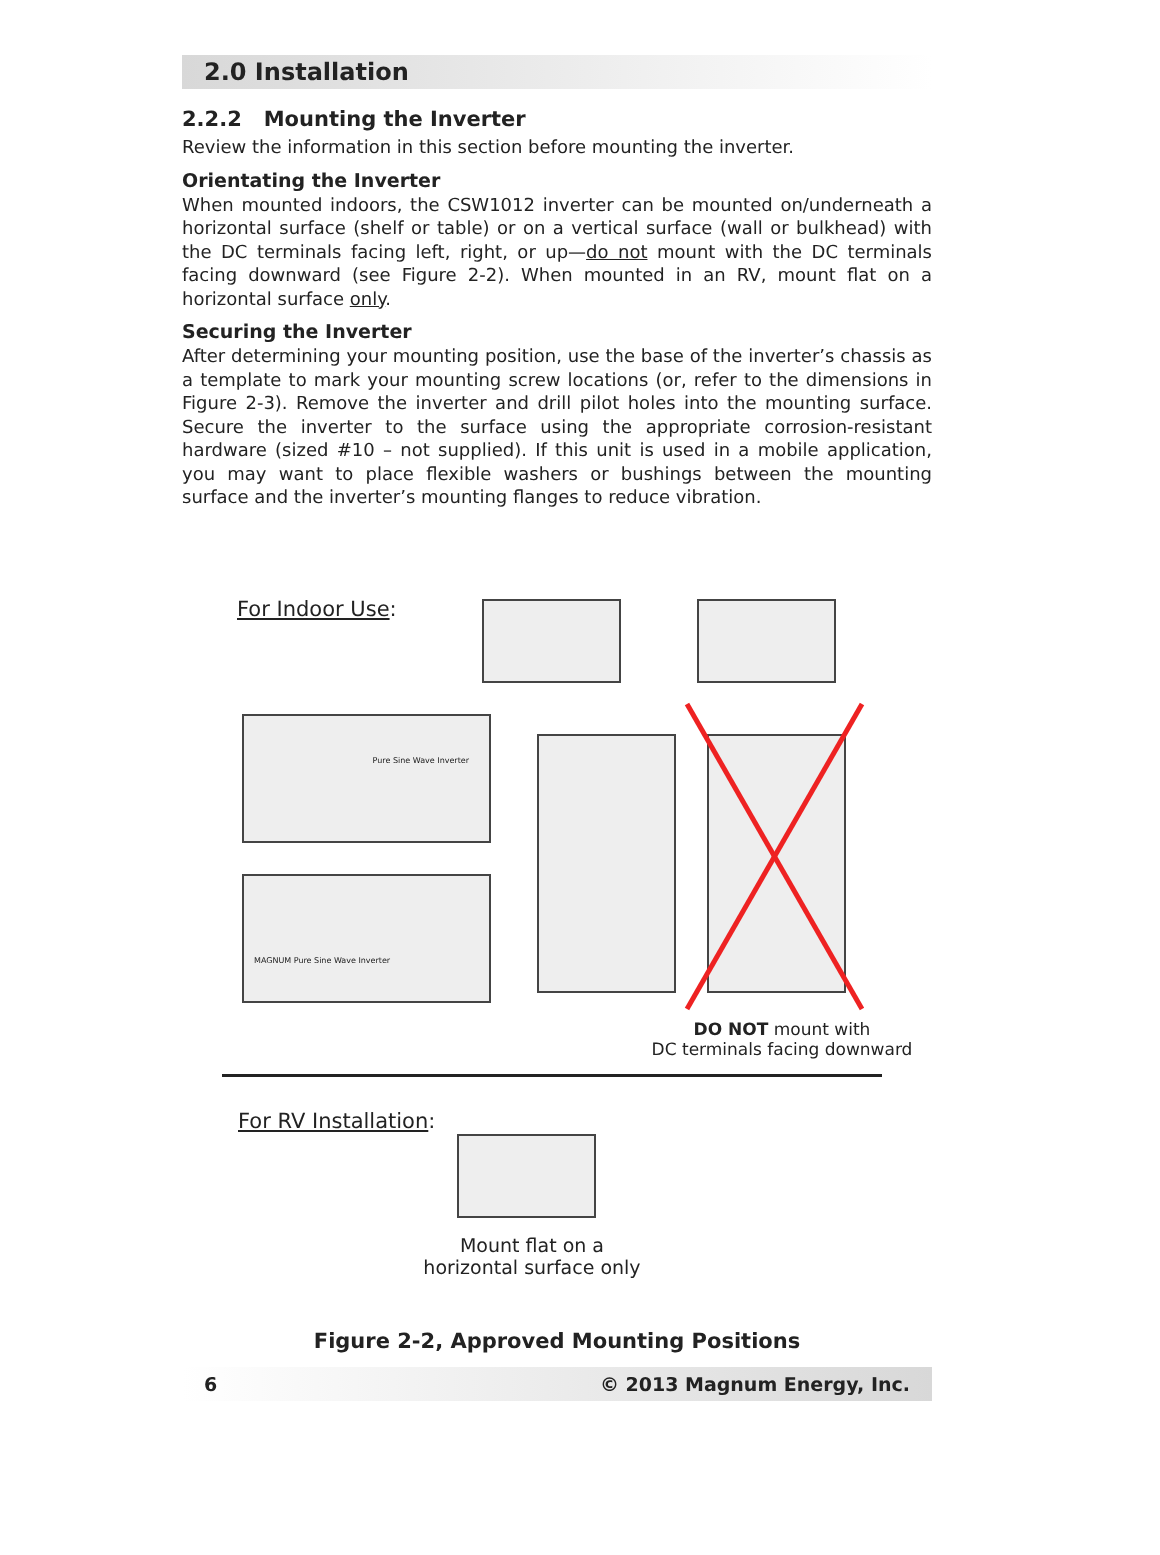2.0 Installation
2.2.2 Mounting the Inverter
Review the information in this section before mounting the inverter.
Orientating the Inverter
When mounted indoors, the CSW1012 inverter can be mounted on/underneath a horizontal surface (shelf or table) or on a vertical surface (wall or bulkhead) with the DC terminals facing left, right, or up—do not mount with the DC terminals facing downward (see Figure 2-2). When mounted in an RV, mount flat on a horizontal surface only.
Securing the Inverter
After determining your mounting position, use the base of the inverter’s chassis as a template to mark your mounting screw locations (or, refer to the dimensions in Figure 2-3). Remove the inverter and drill pilot holes into the mounting surface. Secure the inverter to the surface using the appropriate corrosion-resistant hardware (sized #10 – not supplied). If this unit is used in a mobile application, you may want to place flexible washers or bushings between the mounting surface and the inverter’s mounting flanges to reduce vibration.
For Indoor Use:
Pure Sine Wave Inverter
MAGNUM Pure Sine Wave Inverter
DO NOT mount with
DC terminals facing downward
For RV Installation:
Mount flat on a
horizontal surface only
Figure 2-2, Approved Mounting Positions
6 © 2013 Magnum Energy, Inc.